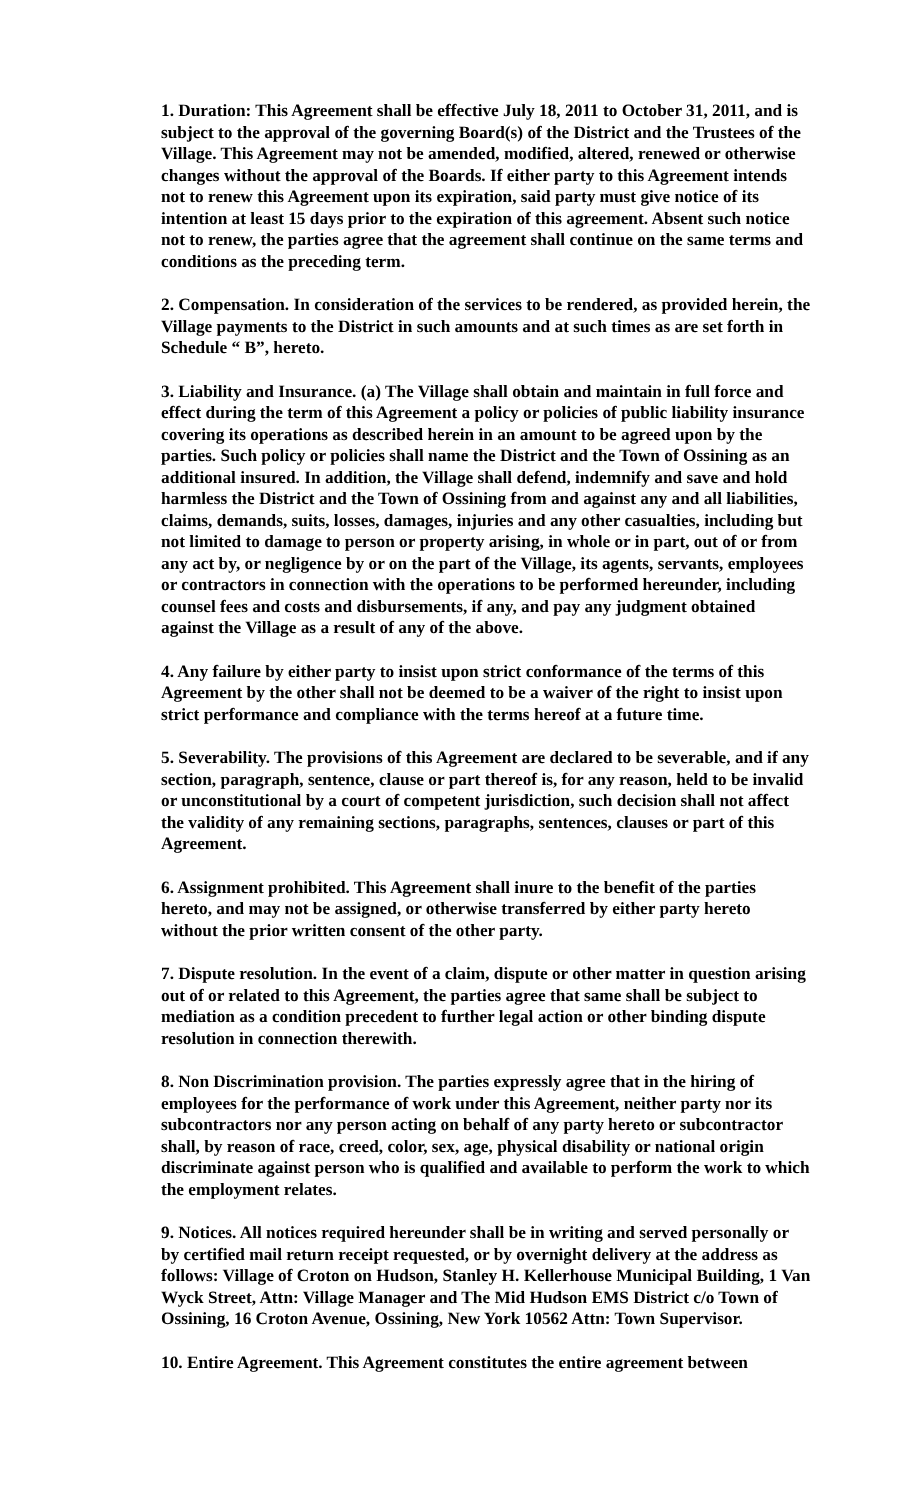1. Duration: This Agreement shall be effective July 18, 2011 to October 31, 2011, and is subject to the approval of the governing Board(s) of the District and the Trustees of the Village. This Agreement may not be amended, modified, altered, renewed or otherwise changes without the approval of the Boards. If either party to this Agreement intends not to renew this Agreement upon its expiration, said party must give notice of its intention at least 15 days prior to the expiration of this agreement. Absent such notice not to renew, the parties agree that the agreement shall continue on the same terms and conditions as the preceding term.
2. Compensation. In consideration of the services to be rendered, as provided herein, the Village payments to the District in such amounts and at such times as are set forth in Schedule “ B”, hereto.
3. Liability and Insurance. (a) The Village shall obtain and maintain in full force and effect during the term of this Agreement a policy or policies of public liability insurance covering its operations as described herein in an amount to be agreed upon by the parties. Such policy or policies shall name the District and the Town of Ossining as an additional insured. In addition, the Village shall defend, indemnify and save and hold harmless the District and the Town of Ossining from and against any and all liabilities, claims, demands, suits, losses, damages, injuries and any other casualties, including but not limited to damage to person or property arising, in whole or in part, out of or from any act by, or negligence by or on the part of the Village, its agents, servants, employees or contractors in connection with the operations to be performed hereunder, including counsel fees and costs and disbursements, if any, and pay any judgment obtained against the Village as a result of any of the above.
4. Any failure by either party to insist upon strict conformance of the terms of this Agreement by the other shall not be deemed to be a waiver of the right to insist upon strict performance and compliance with the terms hereof at a future time.
5. Severability. The provisions of this Agreement are declared to be severable, and if any section, paragraph, sentence, clause or part thereof is, for any reason, held to be invalid or unconstitutional by a court of competent jurisdiction, such decision shall not affect the validity of any remaining sections, paragraphs, sentences, clauses or part of this Agreement.
6. Assignment prohibited. This Agreement shall inure to the benefit of the parties hereto, and may not be assigned, or otherwise transferred by either party hereto without the prior written consent of the other party.
7. Dispute resolution. In the event of a claim, dispute or other matter in question arising out of or related to this Agreement, the parties agree that same shall be subject to mediation as a condition precedent to further legal action or other binding dispute resolution in connection therewith.
8. Non Discrimination provision. The parties expressly agree that in the hiring of employees for the performance of work under this Agreement, neither party nor its subcontractors nor any person acting on behalf of any party hereto or subcontractor shall, by reason of race, creed, color, sex, age, physical disability or national origin discriminate against person who is qualified and available to perform the work to which the employment relates.
9. Notices. All notices required hereunder shall be in writing and served personally or by certified mail return receipt requested, or by overnight delivery at the address as follows: Village of Croton on Hudson, Stanley H. Kellerhouse Municipal Building, 1 Van Wyck Street, Attn: Village Manager and The Mid Hudson EMS District c/o Town of Ossining, 16 Croton Avenue, Ossining, New York 10562 Attn: Town Supervisor.
10. Entire Agreement. This Agreement constitutes the entire agreement between